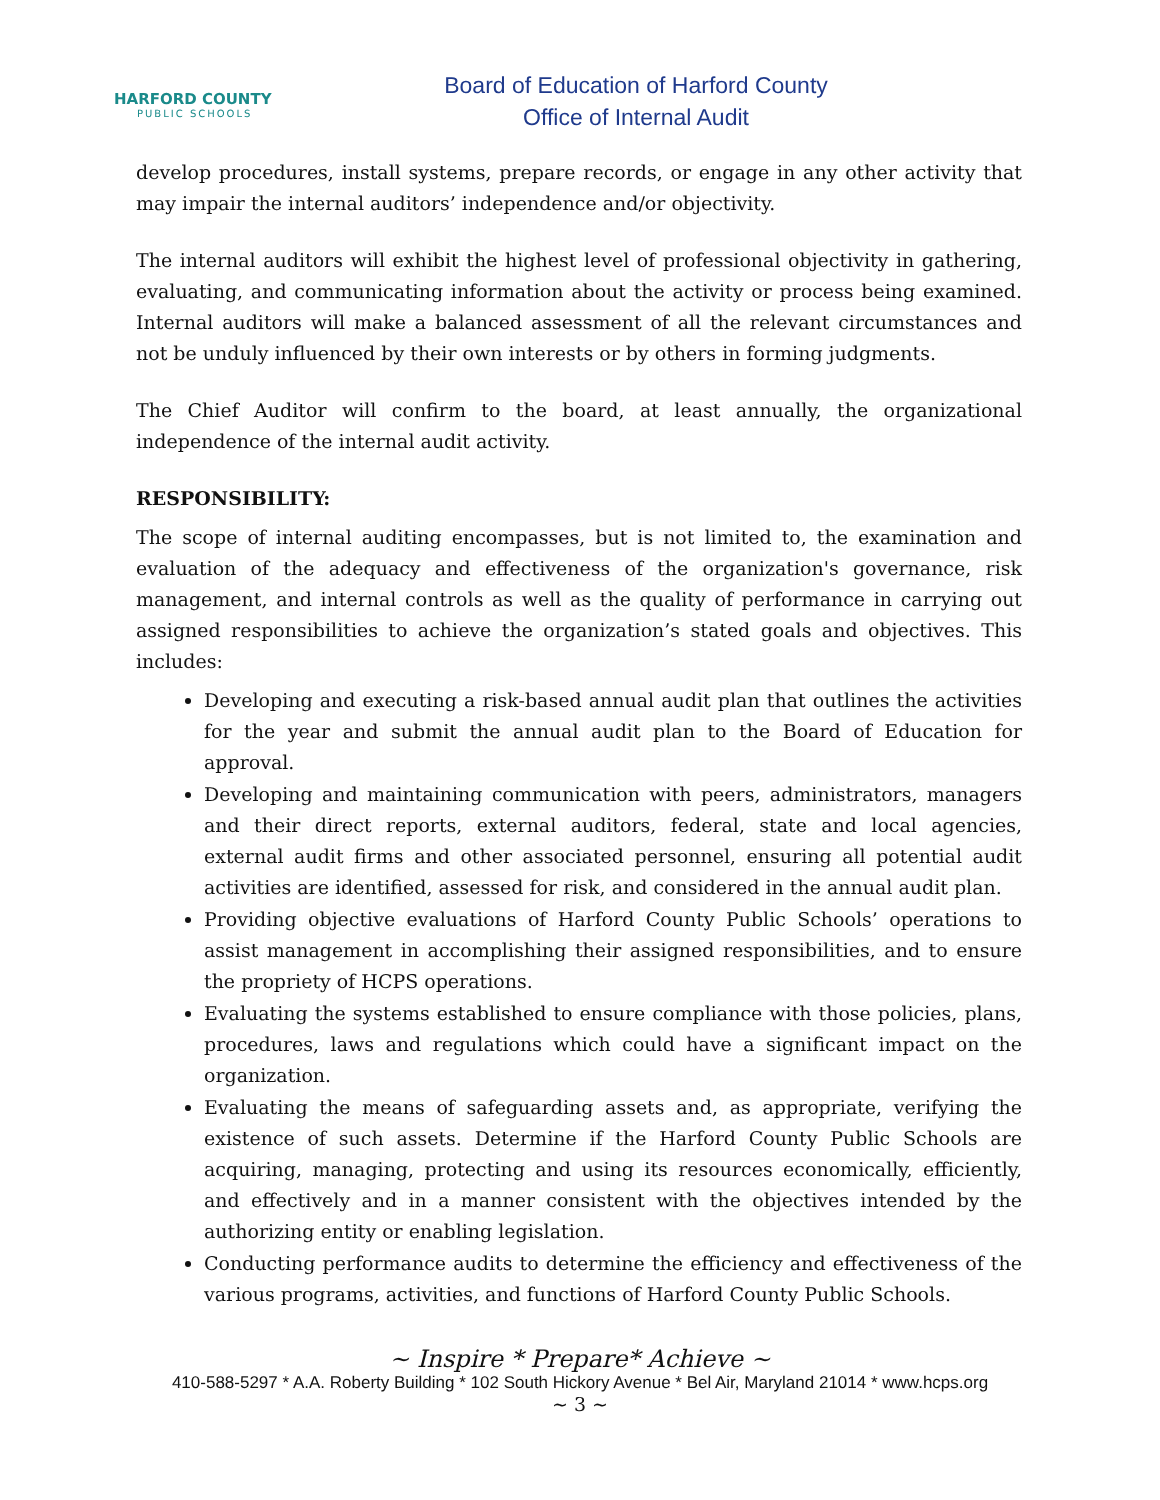HARFORD COUNTY
PUBLIC SCHOOLS
Board of Education of Harford County
Office of Internal Audit
develop procedures, install systems, prepare records, or engage in any other activity that may impair the internal auditors’ independence and/or objectivity.
The internal auditors will exhibit the highest level of professional objectivity in gathering, evaluating, and communicating information about the activity or process being examined. Internal auditors will make a balanced assessment of all the relevant circumstances and not be unduly influenced by their own interests or by others in forming judgments.
The Chief Auditor will confirm to the board, at least annually, the organizational independence of the internal audit activity.
RESPONSIBILITY:
The scope of internal auditing encompasses, but is not limited to, the examination and evaluation of the adequacy and effectiveness of the organization's governance, risk management, and internal controls as well as the quality of performance in carrying out assigned responsibilities to achieve the organization’s stated goals and objectives. This includes:
Developing and executing a risk-based annual audit plan that outlines the activities for the year and submit the annual audit plan to the Board of Education for approval.
Developing and maintaining communication with peers, administrators, managers and their direct reports, external auditors, federal, state and local agencies, external audit firms and other associated personnel, ensuring all potential audit activities are identified, assessed for risk, and considered in the annual audit plan.
Providing objective evaluations of Harford County Public Schools’ operations to assist management in accomplishing their assigned responsibilities, and to ensure the propriety of HCPS operations.
Evaluating the systems established to ensure compliance with those policies, plans, procedures, laws and regulations which could have a significant impact on the organization.
Evaluating the means of safeguarding assets and, as appropriate, verifying the existence of such assets. Determine if the Harford County Public Schools are acquiring, managing, protecting and using its resources economically, efficiently, and effectively and in a manner consistent with the objectives intended by the authorizing entity or enabling legislation.
Conducting performance audits to determine the efficiency and effectiveness of the various programs, activities, and functions of Harford County Public Schools.
~ Inspire * Prepare* Achieve ~
410-588-5297 * A.A. Roberty Building * 102 South Hickory Avenue * Bel Air, Maryland 21014 * www.hcps.org
~ 3 ~